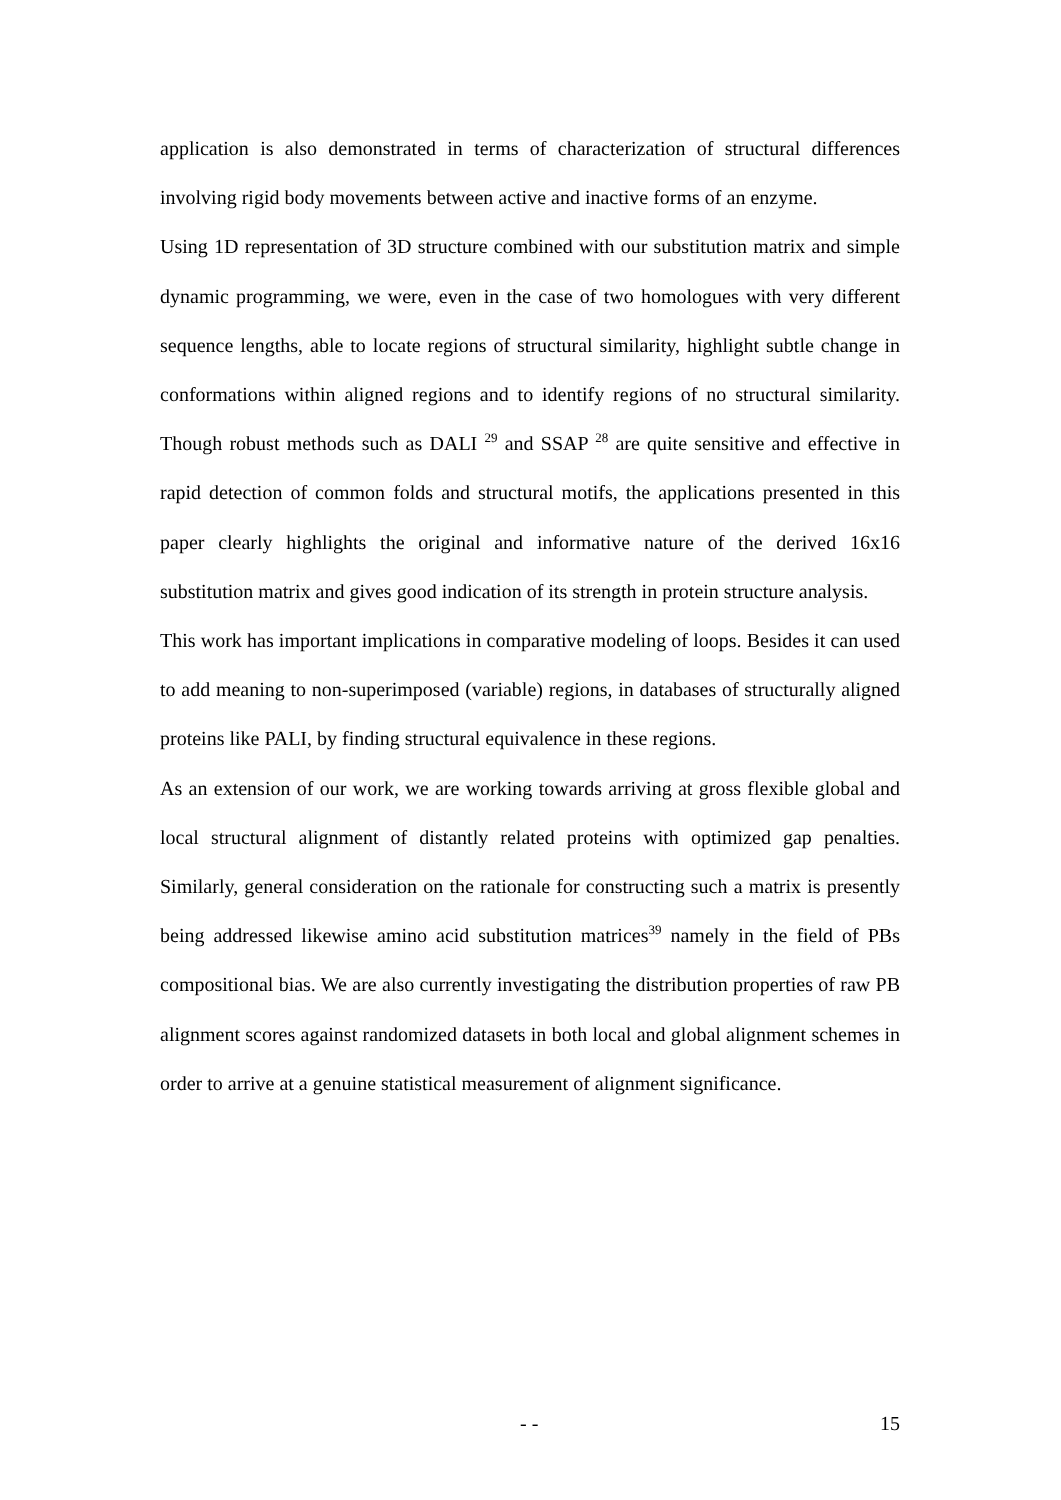application is also demonstrated in terms of characterization of structural differences involving rigid body movements between active and inactive forms of an enzyme.
Using 1D representation of 3D structure combined with our substitution matrix and simple dynamic programming, we were, even in the case of two homologues with very different sequence lengths, able to locate regions of structural similarity, highlight subtle change in conformations within aligned regions and to identify regions of no structural similarity. Though robust methods such as DALI <sup>29</sup> and SSAP <sup>28</sup> are quite sensitive and effective in rapid detection of common folds and structural motifs, the applications presented in this paper clearly highlights the original and informative nature of the derived 16x16 substitution matrix and gives good indication of its strength in protein structure analysis.
This work has important implications in comparative modeling of loops. Besides it can used to add meaning to non-superimposed (variable) regions, in databases of structurally aligned proteins like PALI, by finding structural equivalence in these regions.
As an extension of our work, we are working towards arriving at gross flexible global and local structural alignment of distantly related proteins with optimized gap penalties. Similarly, general consideration on the rationale for constructing such a matrix is presently being addressed likewise amino acid substitution matrices<sup>39</sup> namely in the field of PBs compositional bias. We are also currently investigating the distribution properties of raw PB alignment scores against randomized datasets in both local and global alignment schemes in order to arrive at a genuine statistical measurement of alignment significance.
- - 15